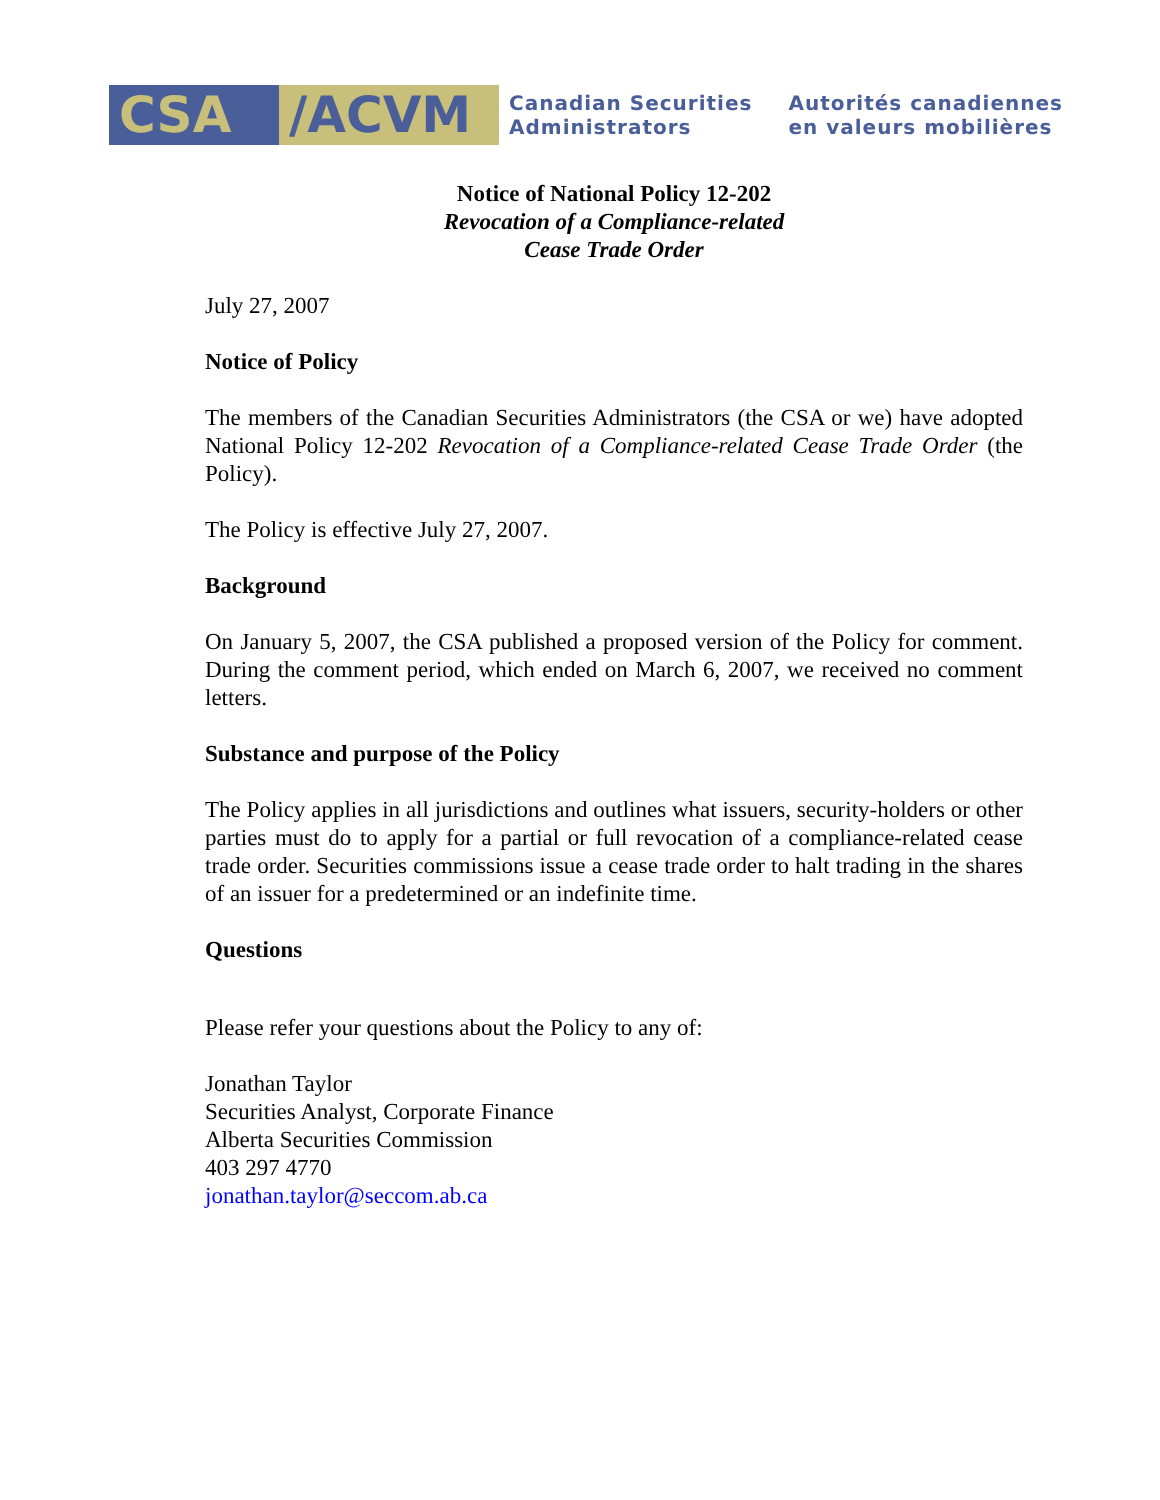CSA /ACVM
Canadian Securities
Administrators
Autorités canadiennes
en valeurs mobilières
Notice of National Policy 12-202
Revocation of a Compliance-related
Cease Trade Order
July 27, 2007
Notice of Policy
The members of the Canadian Securities Administrators (the CSA or we) have adopted National Policy 12-202 Revocation of a Compliance-related Cease Trade Order (the Policy).
The Policy is effective July 27, 2007.
Background
On January 5, 2007, the CSA published a proposed version of the Policy for comment. During the comment period, which ended on March 6, 2007, we received no comment letters.
Substance and purpose of the Policy
The Policy applies in all jurisdictions and outlines what issuers, security-holders or other parties must do to apply for a partial or full revocation of a compliance-related cease trade order. Securities commissions issue a cease trade order to halt trading in the shares of an issuer for a predetermined or an indefinite time.
Questions
Please refer your questions about the Policy to any of:
Jonathan Taylor
Securities Analyst, Corporate Finance
Alberta Securities Commission
403 297 4770
jonathan.taylor@seccom.ab.ca